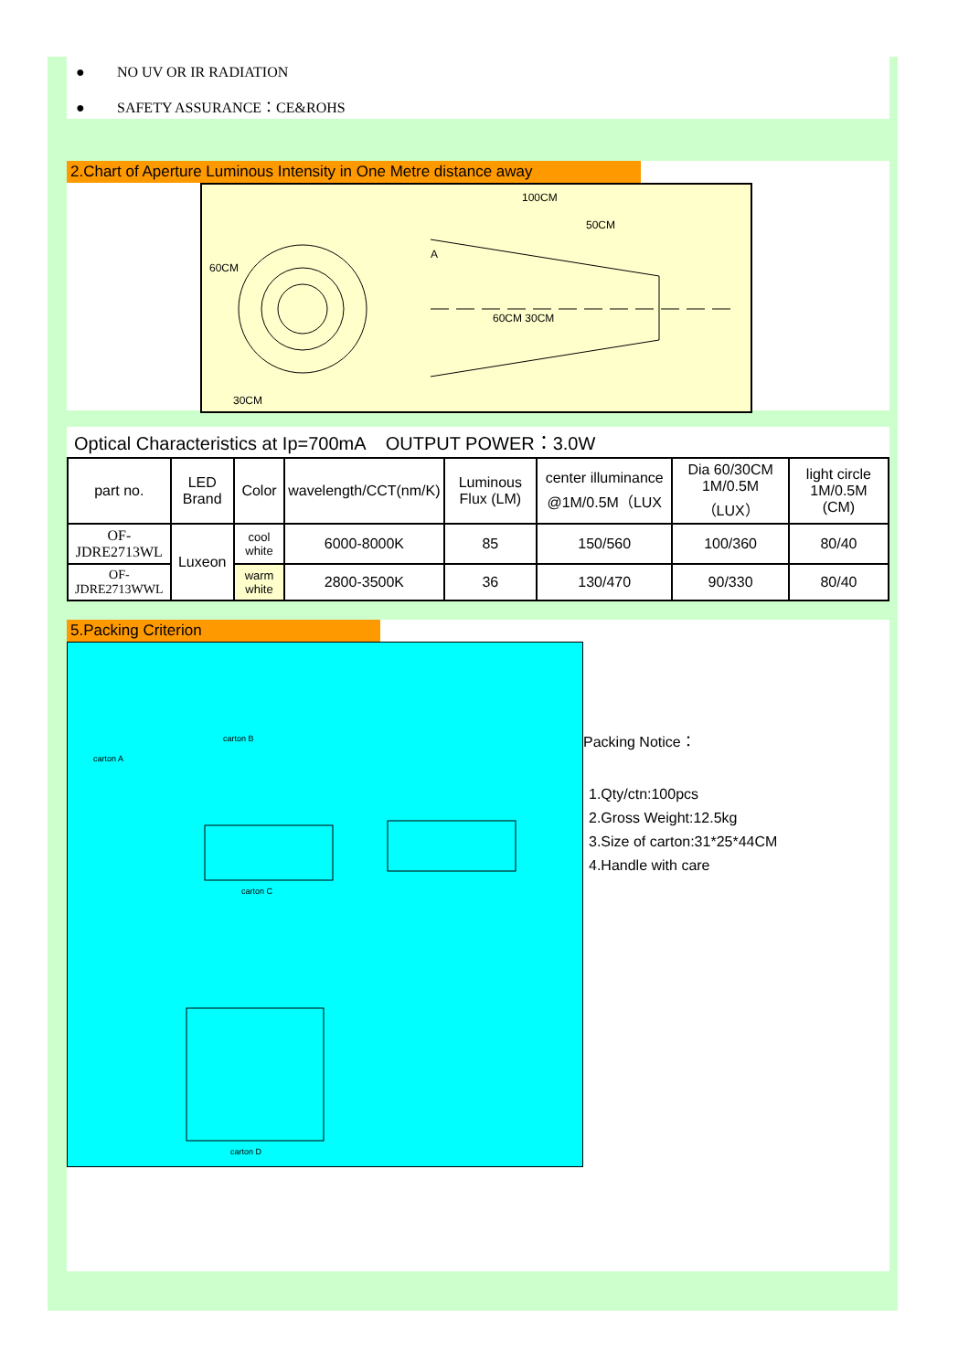● NO UV OR IR RADIATION
● SAFETY ASSURANCE：CE&ROHS
2.Chart of Aperture Luminous Intensity in One Metre distance away
60CM
A
30CM
100CM
50CM
60CM 30CM
Optical Characteristics at Ip=700mA OUTPUT POWER：3.0W
| part no. | LED Brand | Color | wavelength/CCT(nm/K) | Luminous Flux (LM) | center illuminance @1M/0.5M（LUX | Dia 60/30CM 1M/0.5M （LUX） | light circle 1M/0.5M (CM) |
| --- | --- | --- | --- | --- | --- | --- | --- |
| OF-JDRE2713WL | Luxeon | cool white | 6000-8000K | 85 | 150/560 | 100/360 | 80/40 |
| OF-JDRE2713WWL | | warm white | 2800-3500K | 36 | 130/470 | 90/330 | 80/40 |
5.Packing Criterion
carton A
carton B
carton C
carton D
Packing Notice：
1.Qty/ctn:100pcs
2.Gross Weight:12.5kg
3.Size of carton:31*25*44CM
4.Handle with care